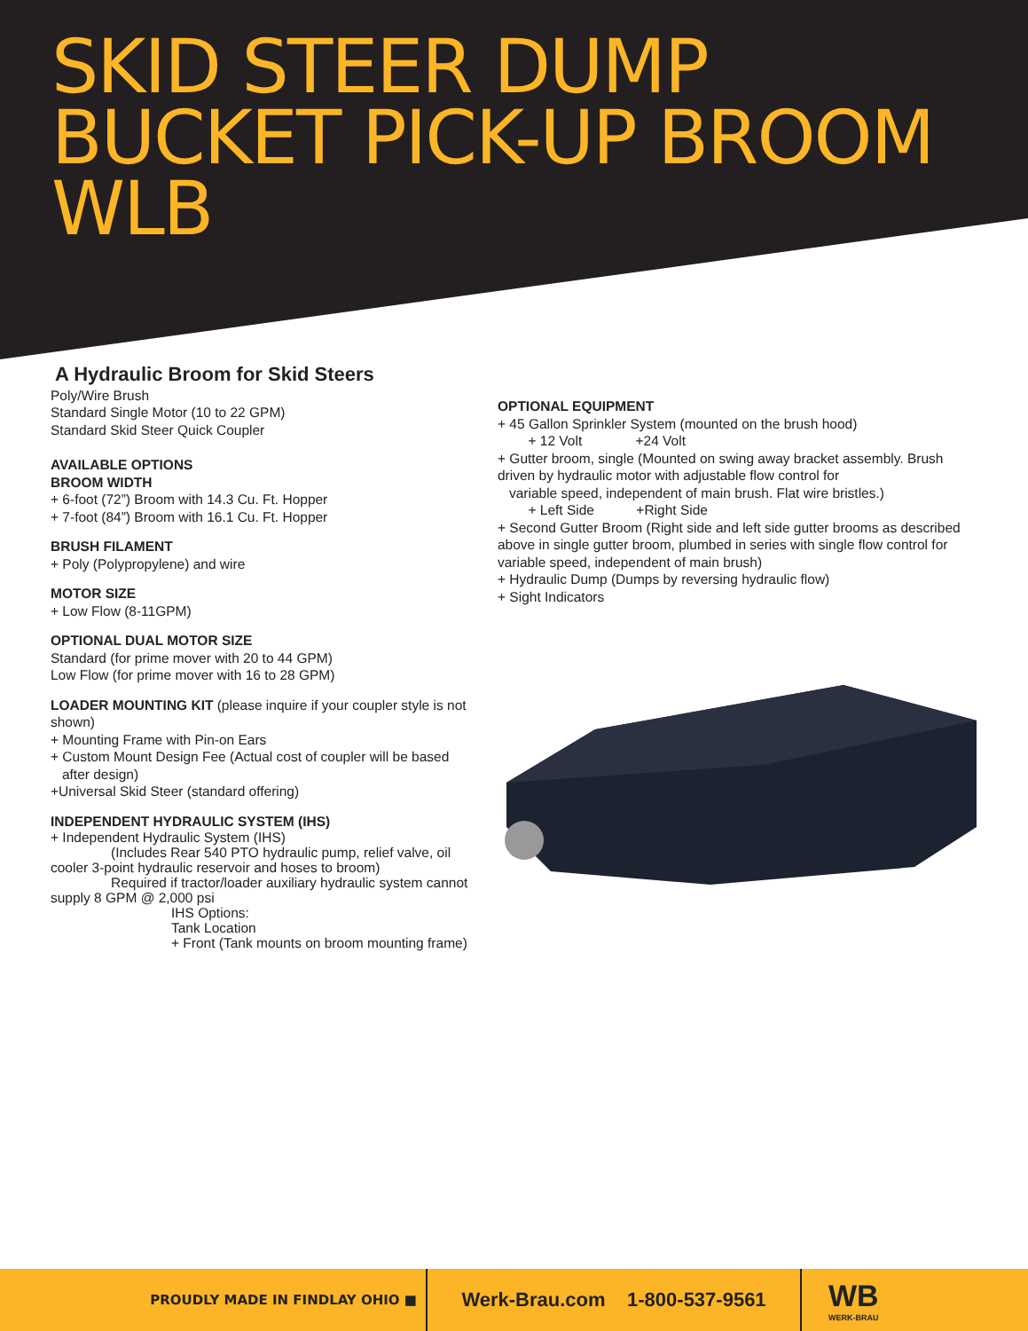SKID STEER DUMP
BUCKET PICK-UP BROOM
WLB
A Hydraulic Broom for Skid Steers
Poly/Wire Brush
Standard Single Motor (10 to 22 GPM)
Standard Skid Steer Quick Coupler
AVAILABLE OPTIONS
BROOM WIDTH
+ 6-foot (72”) Broom with 14.3 Cu. Ft. Hopper
+ 7-foot (84”) Broom with 16.1 Cu. Ft. Hopper
BRUSH FILAMENT
+ Poly (Polypropylene) and wire
MOTOR SIZE
+ Low Flow (8-11GPM)
OPTIONAL DUAL MOTOR SIZE
Standard (for prime mover with 20 to 44 GPM)
Low Flow (for prime mover with 16 to 28 GPM)
LOADER MOUNTING KIT (please inquire if your coupler style is not shown)
+ Mounting Frame with Pin-on Ears
+ Custom Mount Design Fee (Actual cost of coupler will be based
after design)
+Universal Skid Steer (standard offering)
INDEPENDENT HYDRAULIC SYSTEM (IHS)
+ Independent Hydraulic System (IHS)
(Includes Rear 540 PTO hydraulic pump, relief valve, oil
cooler 3-point hydraulic reservoir and hoses to broom)
Required if tractor/loader auxiliary hydraulic system cannot
supply 8 GPM @ 2,000 psi
IHS Options:
Tank Location
+ Front (Tank mounts on broom mounting frame)
OPTIONAL EQUIPMENT
+ 45 Gallon Sprinkler System (mounted on the brush hood)
+ 12 Volt +24 Volt
+ Gutter broom, single (Mounted on swing away bracket assembly. Brush driven by hydraulic motor with adjustable flow control for
variable speed, independent of main brush. Flat wire bristles.)
+ Left Side +Right Side
+ Second Gutter Broom (Right side and left side gutter brooms as described above in single gutter broom, plumbed in series with single flow control for variable speed, independent of main brush)
+ Hydraulic Dump (Dumps by reversing hydraulic flow)
+ Sight Indicators
PROUDLY MADE IN FINDLAY OHIO ■
Werk-Brau.com 1-800-537-9561
WB
WERK-BRAU